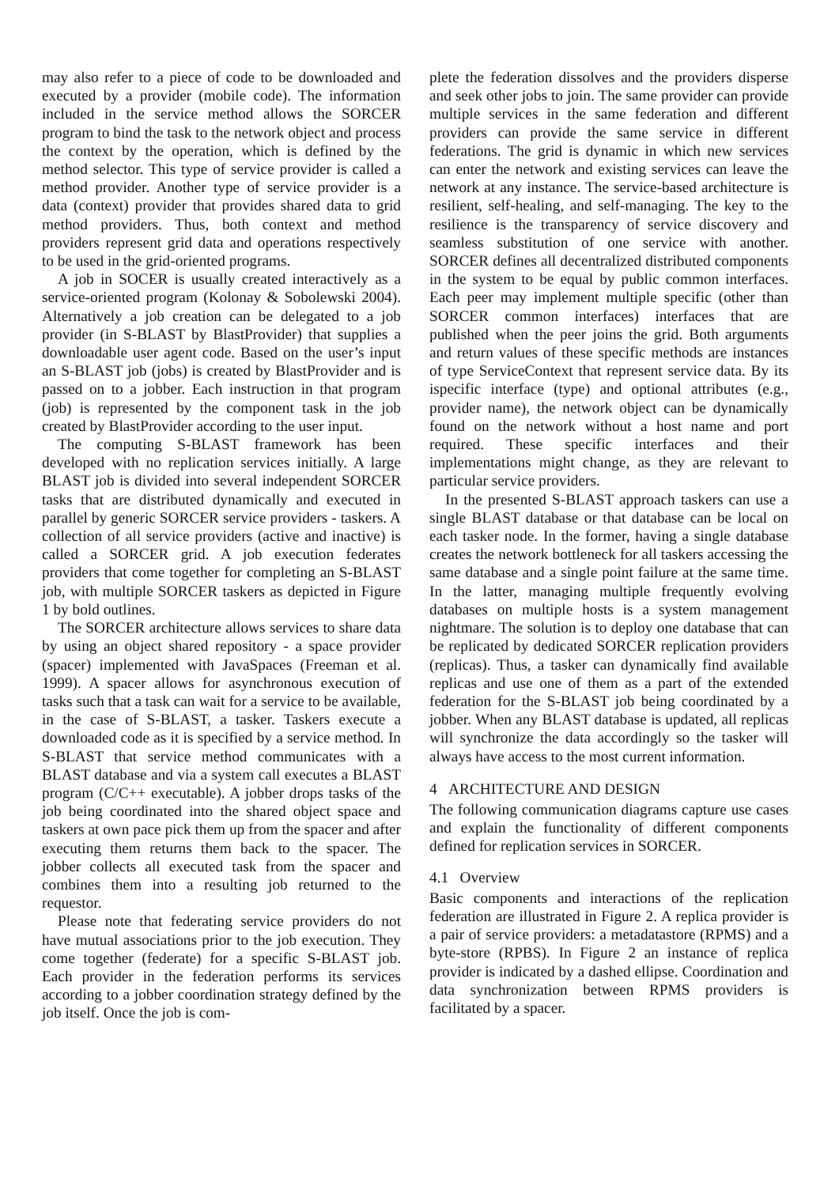may also refer to a piece of code to be downloaded and executed by a provider (mobile code). The information included in the service method allows the SORCER program to bind the task to the network object and process the context by the operation, which is defined by the method selector. This type of service provider is called a method provider. Another type of service provider is a data (context) provider that provides shared data to grid method providers. Thus, both context and method providers represent grid data and operations respectively to be used in the grid-oriented programs.
A job in SOCER is usually created interactively as a service-oriented program (Kolonay & Sobolewski 2004). Alternatively a job creation can be delegated to a job provider (in S-BLAST by BlastProvider) that supplies a downloadable user agent code. Based on the user’s input an S-BLAST job (jobs) is created by BlastProvider and is passed on to a jobber. Each instruction in that program (job) is represented by the component task in the job created by BlastProvider according to the user input.
The computing S-BLAST framework has been developed with no replication services initially. A large BLAST job is divided into several independent SORCER tasks that are distributed dynamically and executed in parallel by generic SORCER service providers - taskers. A collection of all service providers (active and inactive) is called a SORCER grid. A job execution federates providers that come together for completing an S-BLAST job, with multiple SORCER taskers as depicted in Figure 1 by bold outlines.
The SORCER architecture allows services to share data by using an object shared repository - a space provider (spacer) implemented with JavaSpaces (Freeman et al. 1999). A spacer allows for asynchronous execution of tasks such that a task can wait for a service to be available, in the case of S-BLAST, a tasker. Taskers execute a downloaded code as it is specified by a service method. In S-BLAST that service method communicates with a BLAST database and via a system call executes a BLAST program (C/C++ executable). A jobber drops tasks of the job being coordinated into the shared object space and taskers at own pace pick them up from the spacer and after executing them returns them back to the spacer. The jobber collects all executed task from the spacer and combines them into a resulting job returned to the requestor.
Please note that federating service providers do not have mutual associations prior to the job execution. They come together (federate) for a specific S-BLAST job. Each provider in the federation performs its services according to a jobber coordination strategy defined by the job itself. Once the job is com-
plete the federation dissolves and the providers disperse and seek other jobs to join. The same provider can provide multiple services in the same federation and different providers can provide the same service in different federations. The grid is dynamic in which new services can enter the network and existing services can leave the network at any instance. The service-based architecture is resilient, self-healing, and self-managing. The key to the resilience is the transparency of service discovery and seamless substitution of one service with another. SORCER defines all decentralized distributed components in the system to be equal by public common interfaces. Each peer may implement multiple specific (other than SORCER common interfaces) interfaces that are published when the peer joins the grid. Both arguments and return values of these specific methods are instances of type ServiceContext that represent service data. By its ispecific interface (type) and optional attributes (e.g., provider name), the network object can be dynamically found on the network without a host name and port required. These specific interfaces and their implementations might change, as they are relevant to particular service providers.
In the presented S-BLAST approach taskers can use a single BLAST database or that database can be local on each tasker node. In the former, having a single database creates the network bottleneck for all taskers accessing the same database and a single point failure at the same time. In the latter, managing multiple frequently evolving databases on multiple hosts is a system management nightmare. The solution is to deploy one database that can be replicated by dedicated SORCER replication providers (replicas). Thus, a tasker can dynamically find available replicas and use one of them as a part of the extended federation for the S-BLAST job being coordinated by a jobber. When any BLAST database is updated, all replicas will synchronize the data accordingly so the tasker will always have access to the most current information.
4 ARCHITECTURE AND DESIGN
The following communication diagrams capture use cases and explain the functionality of different components defined for replication services in SORCER.
4.1 Overview
Basic components and interactions of the replication federation are illustrated in Figure 2. A replica provider is a pair of service providers: a metadatastore (RPMS) and a byte-store (RPBS). In Figure 2 an instance of replica provider is indicated by a dashed ellipse. Coordination and data synchronization between RPMS providers is facilitated by a spacer.